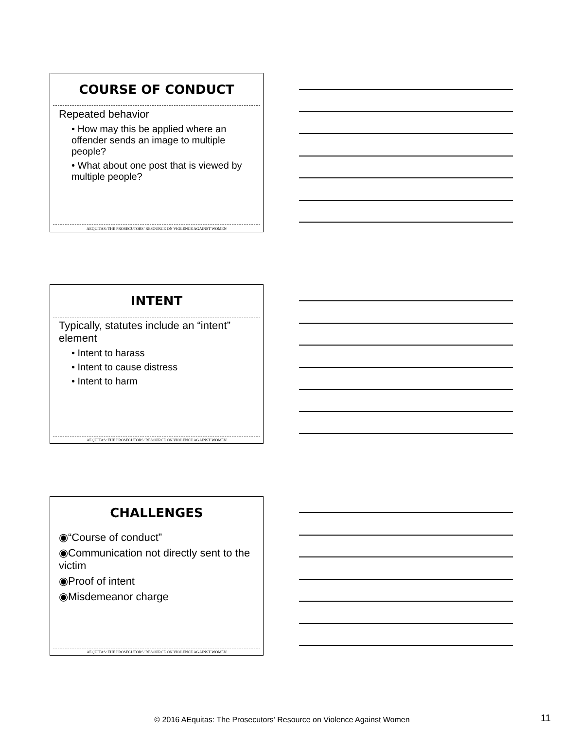COURSE OF CONDUCT
Repeated behavior
• How may this be applied where an offender sends an image to multiple people?
• What about one post that is viewed by multiple people?
AEQUITAS: THE PROSECUTORS’ RESOURCE ON VIOLENCE AGAINST WOMEN
INTENT
Typically, statutes include an “intent” element
• Intent to harass
• Intent to cause distress
• Intent to harm
AEQUITAS: THE PROSECUTORS’ RESOURCE ON VIOLENCE AGAINST WOMEN
CHALLENGES
◉“Course of conduct”
◉Communication not directly sent to the victim
◉Proof of intent
◉Misdemeanor charge
AEQUITAS: THE PROSECUTORS’ RESOURCE ON VIOLENCE AGAINST WOMEN
© 2016 AEquitas: The Prosecutors’ Resource on Violence Against Women 11